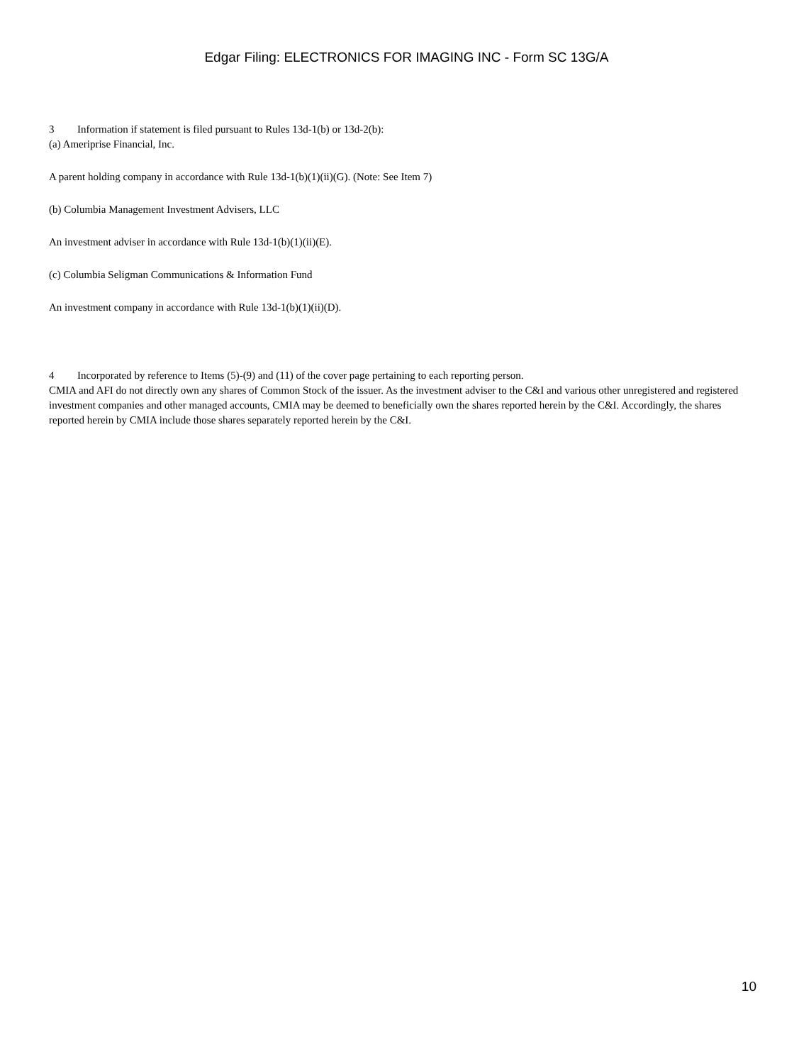Edgar Filing: ELECTRONICS FOR IMAGING INC - Form SC 13G/A
3 Information if statement is filed pursuant to Rules 13d-1(b) or 13d-2(b):
(a) Ameriprise Financial, Inc.
A parent holding company in accordance with Rule 13d-1(b)(1)(ii)(G). (Note: See Item 7)
(b) Columbia Management Investment Advisers, LLC
An investment adviser in accordance with Rule 13d-1(b)(1)(ii)(E).
(c) Columbia Seligman Communications & Information Fund
An investment company in accordance with Rule 13d-1(b)(1)(ii)(D).
4 Incorporated by reference to Items (5)-(9) and (11) of the cover page pertaining to each reporting person.
CMIA and AFI do not directly own any shares of Common Stock of the issuer. As the investment adviser to the C&I and various other unregistered and registered investment companies and other managed accounts, CMIA may be deemed to beneficially own the shares reported herein by the C&I. Accordingly, the shares reported herein by CMIA include those shares separately reported herein by the C&I.
10